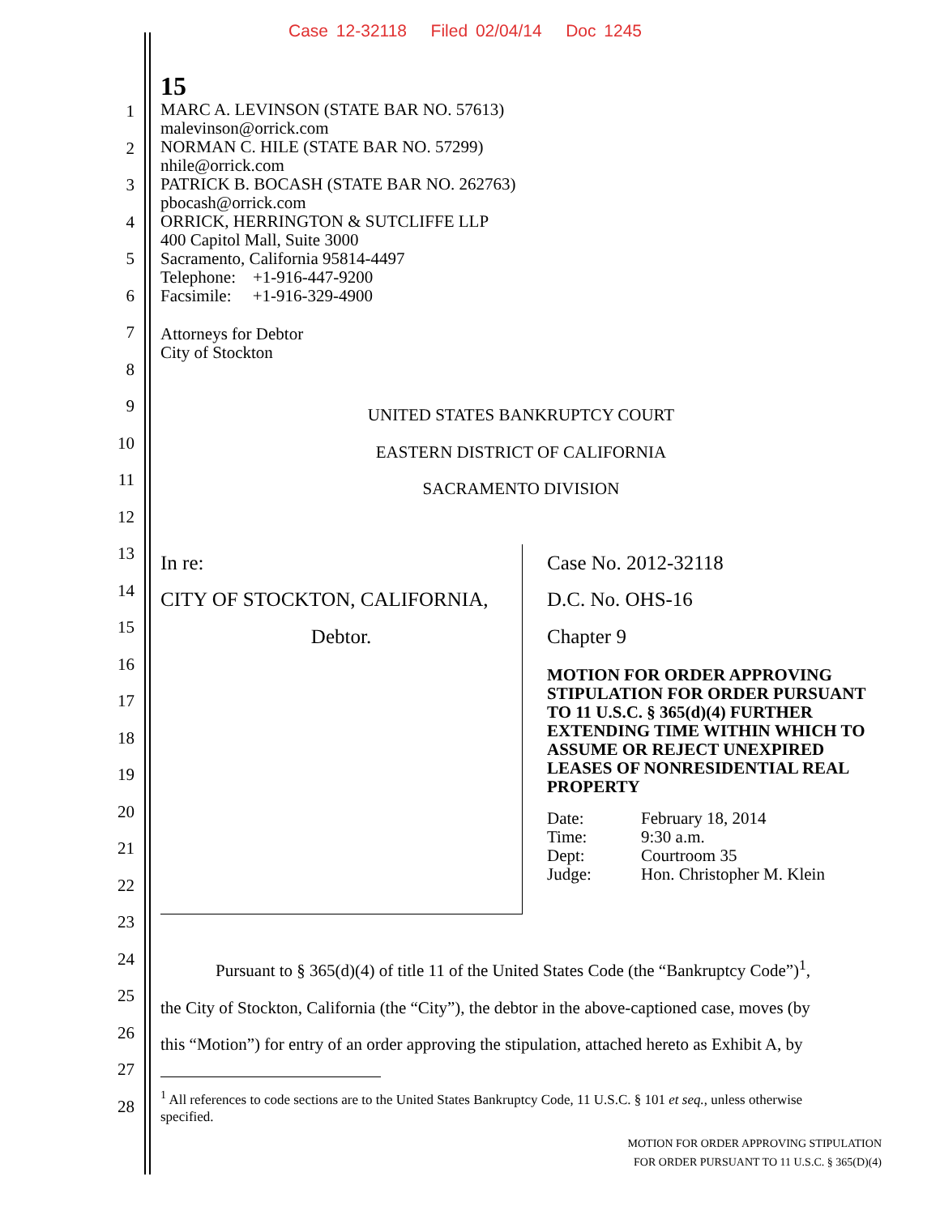Case 12-32118 Filed 02/04/14 Doc 1245
1
2
3
4
5
6
7
8
9
10
11
12
13
14
15
16
17
18
19
20
21
22
23
24
25
26
27
28
15
MARC A. LEVINSON (STATE BAR NO. 57613)
malevinson@orrick.com
NORMAN C. HILE (STATE BAR NO. 57299)
nhile@orrick.com
PATRICK B. BOCASH (STATE BAR NO. 262763)
pbocash@orrick.com
ORRICK, HERRINGTON & SUTCLIFFE LLP
400 Capitol Mall, Suite 3000
Sacramento, California 95814-4497
Telephone: +1-916-447-9200
Facsimile: +1-916-329-4900
Attorneys for Debtor
City of Stockton
UNITED STATES BANKRUPTCY COURT
EASTERN DISTRICT OF CALIFORNIA
SACRAMENTO DIVISION
| In re: CITY OF STOCKTON, CALIFORNIA, Debtor. | Case No. 2012-32118 D.C. No. OHS-16 Chapter 9 MOTION FOR ORDER APPROVING STIPULATION FOR ORDER PURSUANT TO 11 U.S.C. § 365(d)(4) FURTHER EXTENDING TIME WITHIN WHICH TO ASSUME OR REJECT UNEXPIRED LEASES OF NONRESIDENTIAL REAL PROPERTY / Date: / February 18, 2014 / / Time: / 9:30 a.m. / / Dept: / Courtroom 35 / / Judge: / Hon. Christopher M. Klein / |
Pursuant to § 365(d)(4) of title 11 of the United States Code (the “Bankruptcy Code”)<sup>1</sup>,
the City of Stockton, California (the “City”), the debtor in the above-captioned case, moves (by
this “Motion”) for entry of an order approving the stipulation, attached hereto as Exhibit A, by
<sup>1</sup> All references to code sections are to the United States Bankruptcy Code, 11 U.S.C. § 101 et seq., unless otherwise
specified.
MOTION FOR ORDER APPROVING STIPULATION
FOR ORDER PURSUANT TO 11 U.S.C. § 365(D)(4)